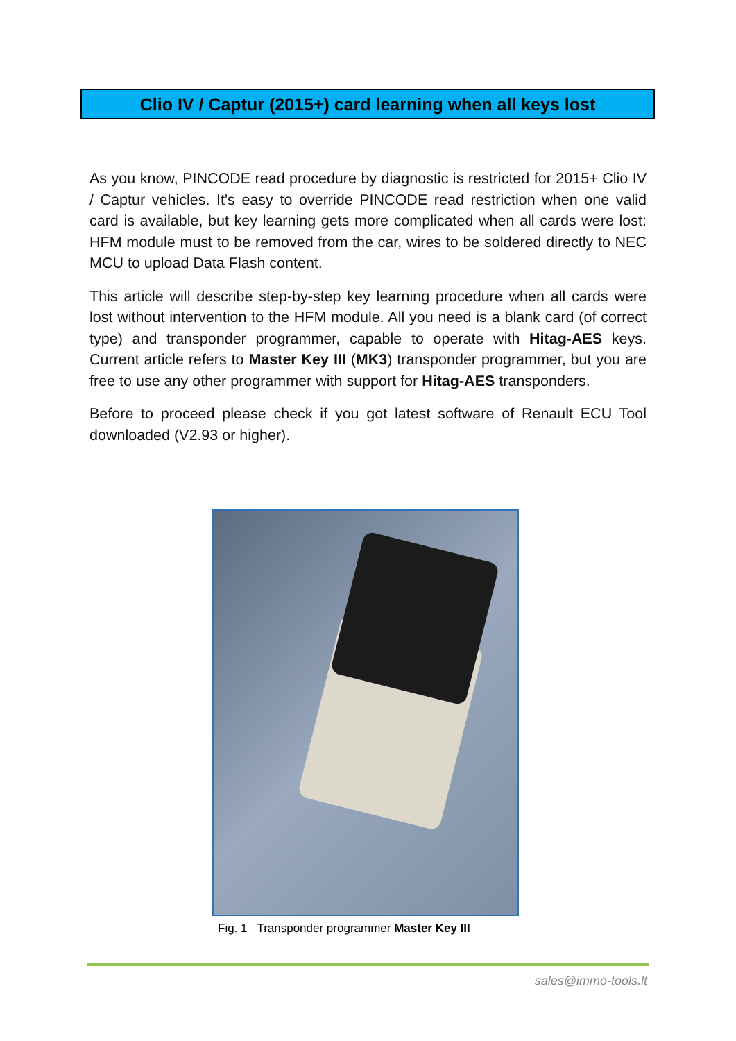Clio IV / Captur (2015+) card learning when all keys lost
As you know, PINCODE read procedure by diagnostic is restricted for 2015+ Clio IV / Captur vehicles. It's easy to override PINCODE read restriction when one valid card is available, but key learning gets more complicated when all cards were lost: HFM module must to be removed from the car, wires to be soldered directly to NEC MCU to upload Data Flash content.
This article will describe step-by-step key learning procedure when all cards were lost without intervention to the HFM module. All you need is a blank card (of correct type) and transponder programmer, capable to operate with Hitag-AES keys. Current article refers to Master Key III (MK3) transponder programmer, but you are free to use any other programmer with support for Hitag-AES transponders.
Before to proceed please check if you got latest software of Renault ECU Tool downloaded (V2.93 or higher).
Fig. 1 Transponder programmer Master Key III
sales@immo-tools.lt